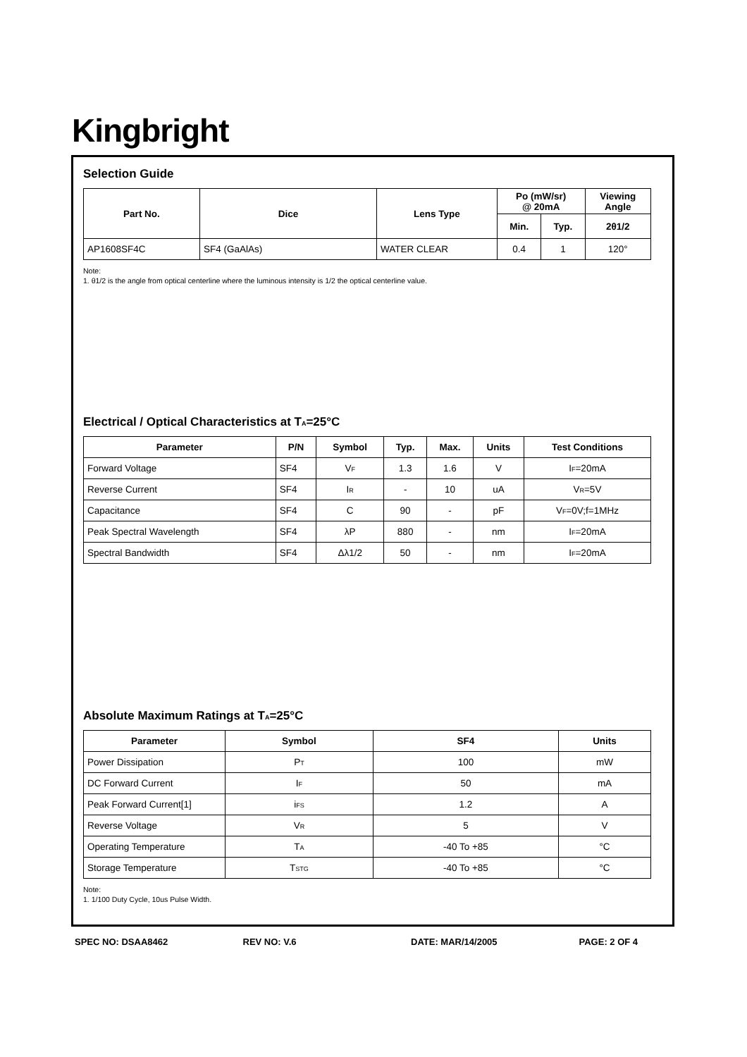Kingbright
Selection Guide
| Part No. | Dice | Lens Type | Po (mW/sr) @ 20mA | | Viewing Angle |
| --- | --- | --- | --- | --- | --- |
| | | | Min. | Typ. | 2θ1/2 |
| AP1608SF4C | SF4 (GaAlAs) | WATER CLEAR | 0.4 | 1 | 120° |
Note:
1. θ1/2 is the angle from optical centerline where the luminous intensity is 1/2 the optical centerline value.
Electrical / Optical Characteristics at T<sub>A</sub>=25°C
| Parameter | P/N | Symbol | Typ. | Max. | Units | Test Conditions |
| --- | --- | --- | --- | --- | --- | --- |
| Forward Voltage | SF4 | V<sub>F</sub> | 1.3 | 1.6 | V | I<sub>F</sub>=20mA |
| Reverse Current | SF4 | I<sub>R</sub> | - | 10 | uA | V<sub>R</sub>=5V |
| Capacitance | SF4 | C | 90 | - | pF | V<sub>F</sub>=0V;f=1MHz |
| Peak Spectral Wavelength | SF4 | λP | 880 | - | nm | I<sub>F</sub>=20mA |
| Spectral Bandwidth | SF4 | Δλ1/2 | 50 | - | nm | I<sub>F</sub>=20mA |
Absolute Maximum Ratings at T<sub>A</sub>=25°C
| Parameter | Symbol | SF4 | Units |
| --- | --- | --- | --- |
| Power Dissipation | P<sub>T</sub> | 100 | mW |
| DC Forward Current | I<sub>F</sub> | 50 | mA |
| Peak Forward Current[1] | i<sub>FS</sub> | 1.2 | A |
| Reverse Voltage | V<sub>R</sub> | 5 | V |
| Operating Temperature | T<sub>A</sub> | -40 To +85 | °C |
| Storage Temperature | T<sub>STG</sub> | -40 To +85 | °C |
Note:
1. 1/100 Duty Cycle, 10us Pulse Width.
SPEC NO: DSAA8462 REV NO: V.6 DATE: MAR/14/2005 PAGE: 2 OF 4